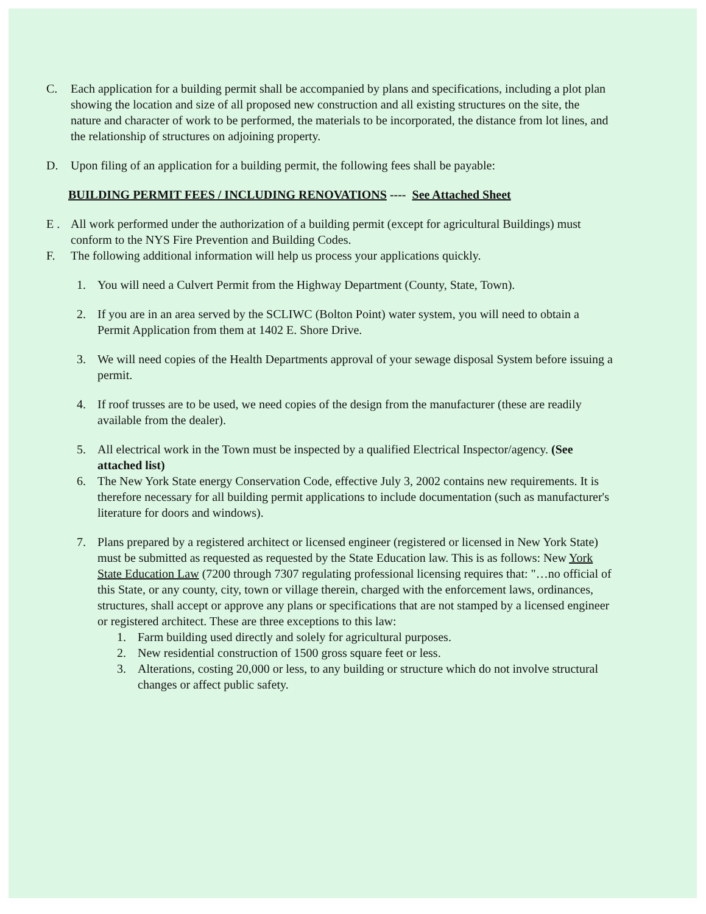C. Each application for a building permit shall be accompanied by plans and specifications, including a plot plan showing the location and size of all proposed new construction and all existing structures on the site, the nature and character of work to be performed, the materials to be incorporated, the distance from lot lines, and the relationship of structures on adjoining property.
D. Upon filing of an application for a building permit, the following fees shall be payable:
BUILDING PERMIT FEES / INCLUDING RENOVATIONS ---- See Attached Sheet
E . All work performed under the authorization of a building permit (except for agricultural Buildings) must conform to the NYS Fire Prevention and Building Codes.
F. The following additional information will help us process your applications quickly.
1. You will need a Culvert Permit from the Highway Department (County, State, Town).
2. If you are in an area served by the SCLIWC (Bolton Point) water system, you will need to obtain a Permit Application from them at 1402 E. Shore Drive.
3. We will need copies of the Health Departments approval of your sewage disposal System before issuing a permit.
4. If roof trusses are to be used, we need copies of the design from the manufacturer (these are readily available from the dealer).
5. All electrical work in the Town must be inspected by a qualified Electrical Inspector/agency. (See attached list)
6. The New York State energy Conservation Code, effective July 3, 2002 contains new requirements. It is therefore necessary for all building permit applications to include documentation (such as manufacturer's literature for doors and windows).
7. Plans prepared by a registered architect or licensed engineer (registered or licensed in New York State) must be submitted as requested as requested by the State Education law. This is as follows: New York State Education Law (7200 through 7307 regulating professional licensing requires that: "…no official of this State, or any county, city, town or village therein, charged with the enforcement laws, ordinances, structures, shall accept or approve any plans or specifications that are not stamped by a licensed engineer or registered architect. These are three exceptions to this law:
1. Farm building used directly and solely for agricultural purposes.
2. New residential construction of 1500 gross square feet or less.
3. Alterations, costing 20,000 or less, to any building or structure which do not involve structural changes or affect public safety.